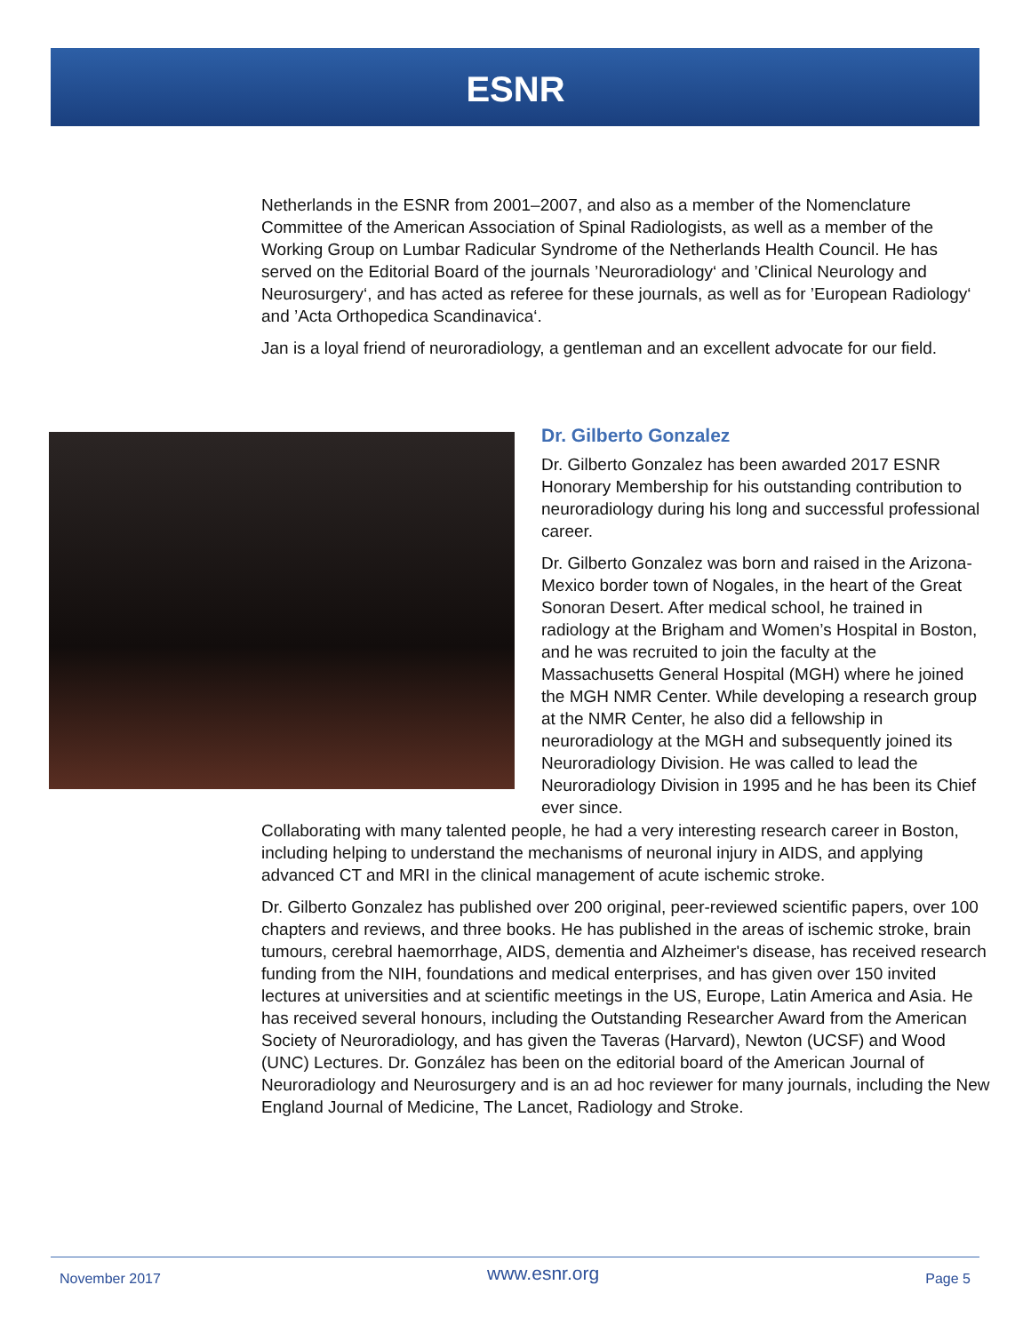ESNR
Netherlands in the ESNR from 2001–2007, and also as a member of the Nomenclature Committee of the American Association of Spinal Radiologists, as well as a member of the Working Group on Lumbar Radicular Syndrome of the Netherlands Health Council. He has served on the Editorial Board of the journals ’Neuroradiology‘ and ’Clinical Neurology and Neurosurgery‘, and has acted as referee for these journals, as well as for ’European Radiology‘ and ’Acta Orthopedica Scandinavica‘.
Jan is a loyal friend of neuroradiology, a gentleman and an excellent advocate for our field.
Dr. Gilberto Gonzalez
Dr. Gilberto Gonzalez has been awarded 2017 ESNR Honorary Membership for his outstanding contribution to neuroradiology during his long and successful professional career.
Dr. Gilberto Gonzalez was born and raised in the Arizona-Mexico border town of Nogales, in the heart of the Great Sonoran Desert. After medical school, he trained in radiology at the Brigham and Women’s Hospital in Boston, and he was recruited to join the faculty at the Massachusetts General Hospital (MGH) where he joined the MGH NMR Center. While developing a research group at the NMR Center, he also did a fellowship in neuroradiology at the MGH and subsequently joined its Neuroradiology Division. He was called to lead the Neuroradiology Division in 1995 and he has been its Chief ever since.
Collaborating with many talented people, he had a very interesting research career in Boston, including helping to understand the mechanisms of neuronal injury in AIDS, and applying advanced CT and MRI in the clinical management of acute ischemic stroke.
Dr. Gilberto Gonzalez has published over 200 original, peer-reviewed scientific papers, over 100 chapters and reviews, and three books. He has published in the areas of ischemic stroke, brain tumours, cerebral haemorrhage, AIDS, dementia and Alzheimer's disease, has received research funding from the NIH, foundations and medical enterprises, and has given over 150 invited lectures at universities and at scientific meetings in the US, Europe, Latin America and Asia. He has received several honours, including the Outstanding Researcher Award from the American Society of Neuroradiology, and has given the Taveras (Harvard), Newton (UCSF) and Wood (UNC) Lectures. Dr. González has been on the editorial board of the American Journal of Neuroradiology and Neurosurgery and is an ad hoc reviewer for many journals, including the New England Journal of Medicine, The Lancet, Radiology and Stroke.
November 2017 www.esnr.org Page 5